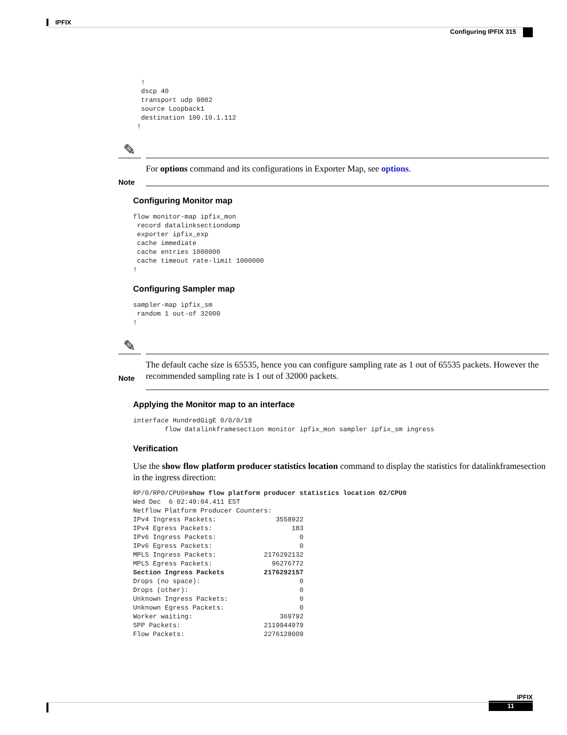IPFIX
Configuring IPFIX 315
  !
  dscp 40
  transport udp 9002
  source Loopback1
  destination 100.10.1.112
 !
✎
Note
For options command and its configurations in Exporter Map, see options.
Configuring Monitor map
flow monitor-map ipfix_mon
 record datalinksectiondump
 exporter ipfix_exp
 cache immediate
 cache entries 1000000
 cache timeout rate-limit 1000000
!
Configuring Sampler map
sampler-map ipfix_sm
 random 1 out-of 32000
!
✎
Note
The default cache size is 65535, hence you can configure sampling rate as 1 out of 65535 packets. However the recommended sampling rate is 1 out of 32000 packets.
Applying the Monitor map to an interface
interface HundredGigE 0/0/0/18
        flow datalinkframesection monitor ipfix_mon sampler ipfix_sm ingress
Verification
Use the show flow platform producer statistics location command to display the statistics for datalinkframesection in the ingress direction:
RP/0/RP0/CPU0#show flow platform producer statistics location 02/CPU0
Wed Dec  6 02:49:04.411 EST
Netflow Platform Producer Counters:
IPv4 Ingress Packets:               3558922
IPv4 Egress Packets:                    183
IPv6 Ingress Packets:                     0
IPv6 Egress Packets:                      0
MPLS Ingress Packets:            2176292132
MPLS Egress Packets:               96276772
Section Ingress Packets          2176292157
Drops (no space):                         0
Drops (other):                            0
Unknown Ingress Packets:                  0
Unknown Egress Packets:                   0
Worker waiting:                      369792
SPP Packets:                     2119944979
Flow Packets:                    2276128009
IPFIX
11